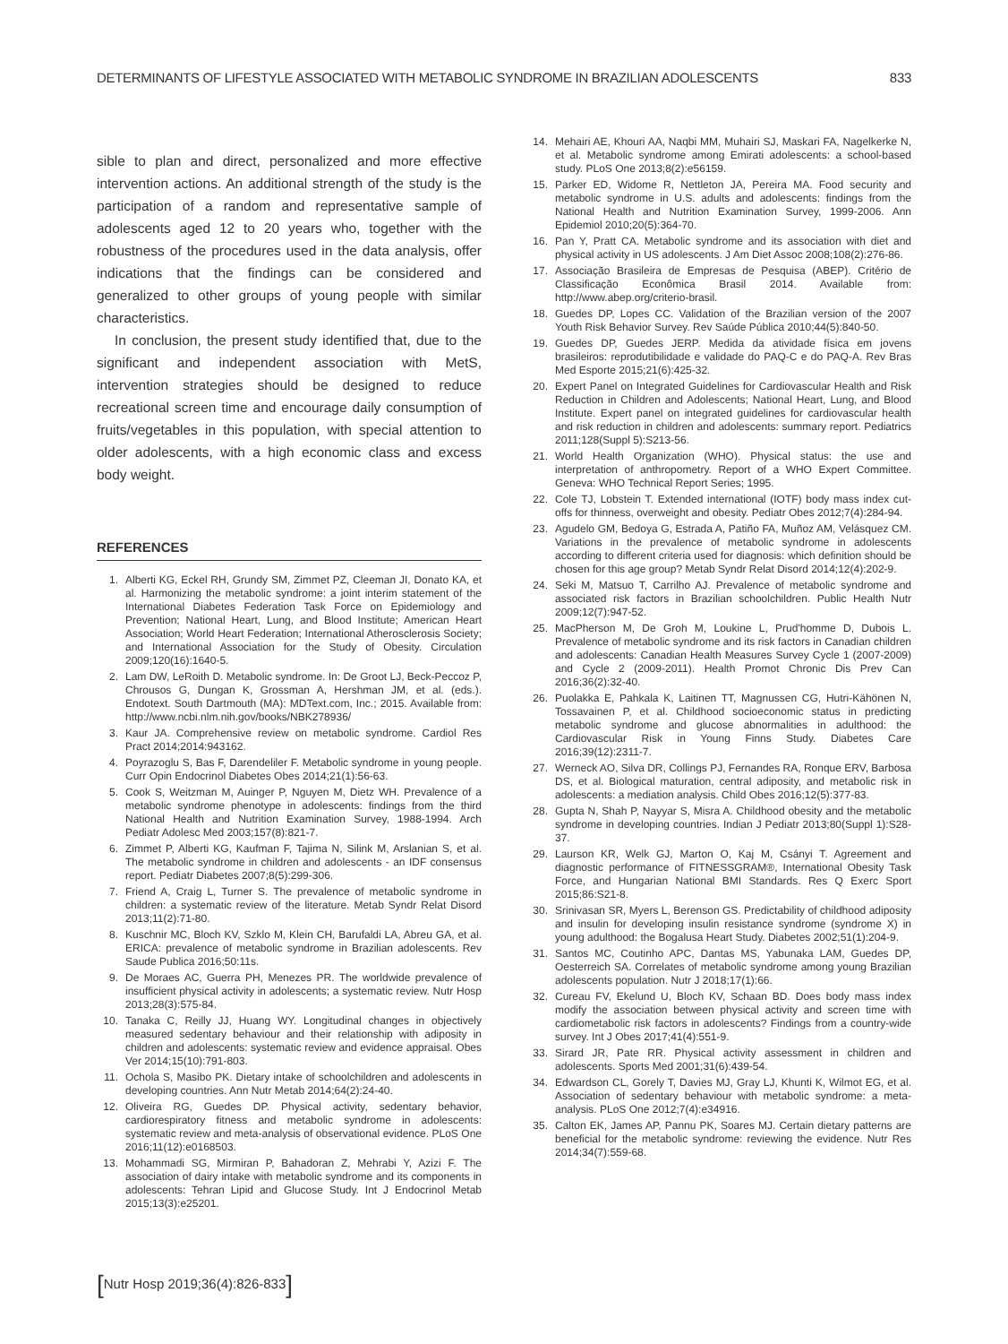DETERMINANTS OF LIFESTYLE ASSOCIATED WITH METABOLIC SYNDROME IN BRAZILIAN ADOLESCENTS 833
sible to plan and direct, personalized and more effective intervention actions. An additional strength of the study is the participation of a random and representative sample of adolescents aged 12 to 20 years who, together with the robustness of the procedures used in the data analysis, offer indications that the findings can be considered and generalized to other groups of young people with similar characteristics.
In conclusion, the present study identified that, due to the significant and independent association with MetS, intervention strategies should be designed to reduce recreational screen time and encourage daily consumption of fruits/vegetables in this population, with special attention to older adolescents, with a high economic class and excess body weight.
REFERENCES
1. Alberti KG, Eckel RH, Grundy SM, Zimmet PZ, Cleeman JI, Donato KA, et al. Harmonizing the metabolic syndrome: a joint interim statement of the International Diabetes Federation Task Force on Epidemiology and Prevention; National Heart, Lung, and Blood Institute; American Heart Association; World Heart Federation; International Atherosclerosis Society; and International Association for the Study of Obesity. Circulation 2009;120(16):1640-5.
2. Lam DW, LeRoith D. Metabolic syndrome. In: De Groot LJ, Beck-Peccoz P, Chrousos G, Dungan K, Grossman A, Hershman JM, et al. (eds.). Endotext. South Dartmouth (MA): MDText.com, Inc.; 2015. Available from: http://www.ncbi.nlm.nih.gov/books/NBK278936/
3. Kaur JA. Comprehensive review on metabolic syndrome. Cardiol Res Pract 2014;2014:943162.
4. Poyrazoglu S, Bas F, Darendeliler F. Metabolic syndrome in young people. Curr Opin Endocrinol Diabetes Obes 2014;21(1):56-63.
5. Cook S, Weitzman M, Auinger P, Nguyen M, Dietz WH. Prevalence of a metabolic syndrome phenotype in adolescents: findings from the third National Health and Nutrition Examination Survey, 1988-1994. Arch Pediatr Adolesc Med 2003;157(8):821-7.
6. Zimmet P, Alberti KG, Kaufman F, Tajima N, Silink M, Arslanian S, et al. The metabolic syndrome in children and adolescents - an IDF consensus report. Pediatr Diabetes 2007;8(5):299-306.
7. Friend A, Craig L, Turner S. The prevalence of metabolic syndrome in children: a systematic review of the literature. Metab Syndr Relat Disord 2013;11(2):71-80.
8. Kuschnir MC, Bloch KV, Szklo M, Klein CH, Barufaldi LA, Abreu GA, et al. ERICA: prevalence of metabolic syndrome in Brazilian adolescents. Rev Saude Publica 2016;50:11s.
9. De Moraes AC, Guerra PH, Menezes PR. The worldwide prevalence of insufficient physical activity in adolescents; a systematic review. Nutr Hosp 2013;28(3):575-84.
10. Tanaka C, Reilly JJ, Huang WY. Longitudinal changes in objectively measured sedentary behaviour and their relationship with adiposity in children and adolescents: systematic review and evidence appraisal. Obes Ver 2014;15(10):791-803.
11. Ochola S, Masibo PK. Dietary intake of schoolchildren and adolescents in developing countries. Ann Nutr Metab 2014;64(2):24-40.
12. Oliveira RG, Guedes DP. Physical activity, sedentary behavior, cardiorespiratory fitness and metabolic syndrome in adolescents: systematic review and meta-analysis of observational evidence. PLoS One 2016;11(12):e0168503.
13. Mohammadi SG, Mirmiran P, Bahadoran Z, Mehrabi Y, Azizi F. The association of dairy intake with metabolic syndrome and its components in adolescents: Tehran Lipid and Glucose Study. Int J Endocrinol Metab 2015;13(3):e25201.
14. Mehairi AE, Khouri AA, Naqbi MM, Muhairi SJ, Maskari FA, Nagelkerke N, et al. Metabolic syndrome among Emirati adolescents: a school-based study. PLoS One 2013;8(2):e56159.
15. Parker ED, Widome R, Nettleton JA, Pereira MA. Food security and metabolic syndrome in U.S. adults and adolescents: findings from the National Health and Nutrition Examination Survey, 1999-2006. Ann Epidemiol 2010;20(5):364-70.
16. Pan Y, Pratt CA. Metabolic syndrome and its association with diet and physical activity in US adolescents. J Am Diet Assoc 2008;108(2):276-86.
17. Associação Brasileira de Empresas de Pesquisa (ABEP). Critério de Classificação Econômica Brasil 2014. Available from: http://www.abep.org/criterio-brasil.
18. Guedes DP, Lopes CC. Validation of the Brazilian version of the 2007 Youth Risk Behavior Survey. Rev Saúde Pública 2010;44(5):840-50.
19. Guedes DP, Guedes JERP. Medida da atividade física em jovens brasileiros: reprodutibilidade e validade do PAQ-C e do PAQ-A. Rev Bras Med Esporte 2015;21(6):425-32.
20. Expert Panel on Integrated Guidelines for Cardiovascular Health and Risk Reduction in Children and Adolescents; National Heart, Lung, and Blood Institute. Expert panel on integrated guidelines for cardiovascular health and risk reduction in children and adolescents: summary report. Pediatrics 2011;128(Suppl 5):S213-56.
21. World Health Organization (WHO). Physical status: the use and interpretation of anthropometry. Report of a WHO Expert Committee. Geneva: WHO Technical Report Series; 1995.
22. Cole TJ, Lobstein T. Extended international (IOTF) body mass index cut-offs for thinness, overweight and obesity. Pediatr Obes 2012;7(4):284-94.
23. Agudelo GM, Bedoya G, Estrada A, Patiño FA, Muñoz AM, Velásquez CM. Variations in the prevalence of metabolic syndrome in adolescents according to different criteria used for diagnosis: which definition should be chosen for this age group? Metab Syndr Relat Disord 2014;12(4):202-9.
24. Seki M, Matsuo T, Carrilho AJ. Prevalence of metabolic syndrome and associated risk factors in Brazilian schoolchildren. Public Health Nutr 2009;12(7):947-52.
25. MacPherson M, De Groh M, Loukine L, Prud'homme D, Dubois L. Prevalence of metabolic syndrome and its risk factors in Canadian children and adolescents: Canadian Health Measures Survey Cycle 1 (2007-2009) and Cycle 2 (2009-2011). Health Promot Chronic Dis Prev Can 2016;36(2):32-40.
26. Puolakka E, Pahkala K, Laitinen TT, Magnussen CG, Hutri-Kähönen N, Tossavainen P, et al. Childhood socioeconomic status in predicting metabolic syndrome and glucose abnormalities in adulthood: the Cardiovascular Risk in Young Finns Study. Diabetes Care 2016;39(12):2311-7.
27. Werneck AO, Silva DR, Collings PJ, Fernandes RA, Ronque ERV, Barbosa DS, et al. Biological maturation, central adiposity, and metabolic risk in adolescents: a mediation analysis. Child Obes 2016;12(5):377-83.
28. Gupta N, Shah P, Nayyar S, Misra A. Childhood obesity and the metabolic syndrome in developing countries. Indian J Pediatr 2013;80(Suppl 1):S28-37.
29. Laurson KR, Welk GJ, Marton O, Kaj M, Csányi T. Agreement and diagnostic performance of FITNESSGRAM®, International Obesity Task Force, and Hungarian National BMI Standards. Res Q Exerc Sport 2015;86:S21-8.
30. Srinivasan SR, Myers L, Berenson GS. Predictability of childhood adiposity and insulin for developing insulin resistance syndrome (syndrome X) in young adulthood: the Bogalusa Heart Study. Diabetes 2002;51(1):204-9.
31. Santos MC, Coutinho APC, Dantas MS, Yabunaka LAM, Guedes DP, Oesterreich SA. Correlates of metabolic syndrome among young Brazilian adolescents population. Nutr J 2018;17(1):66.
32. Cureau FV, Ekelund U, Bloch KV, Schaan BD. Does body mass index modify the association between physical activity and screen time with cardiometabolic risk factors in adolescents? Findings from a country-wide survey. Int J Obes 2017;41(4):551-9.
33. Sirard JR, Pate RR. Physical activity assessment in children and adolescents. Sports Med 2001;31(6):439-54.
34. Edwardson CL, Gorely T, Davies MJ, Gray LJ, Khunti K, Wilmot EG, et al. Association of sedentary behaviour with metabolic syndrome: a meta-analysis. PLoS One 2012;7(4):e34916.
35. Calton EK, James AP, Pannu PK, Soares MJ. Certain dietary patterns are beneficial for the metabolic syndrome: reviewing the evidence. Nutr Res 2014;34(7):559-68.
[Nutr Hosp 2019;36(4):826-833]